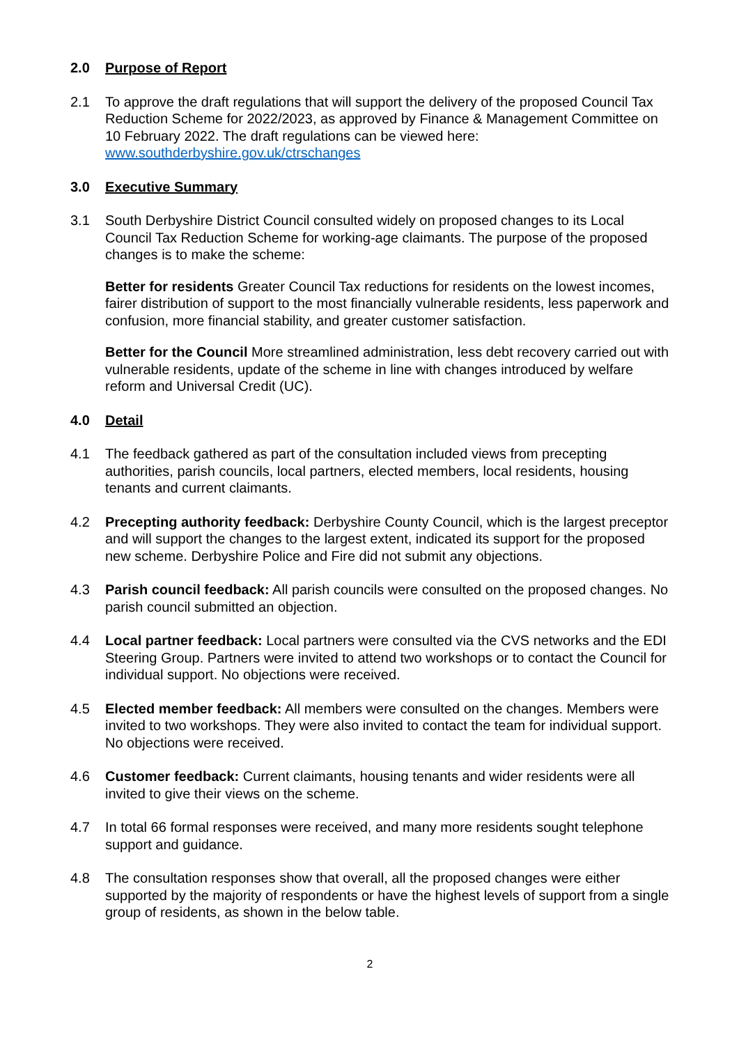2.0 Purpose of Report
2.1 To approve the draft regulations that will support the delivery of the proposed Council Tax Reduction Scheme for 2022/2023, as approved by Finance & Management Committee on 10 February 2022. The draft regulations can be viewed here: www.southderbyshire.gov.uk/ctrschanges
3.0 Executive Summary
3.1 South Derbyshire District Council consulted widely on proposed changes to its Local Council Tax Reduction Scheme for working-age claimants. The purpose of the proposed changes is to make the scheme:
Better for residents Greater Council Tax reductions for residents on the lowest incomes, fairer distribution of support to the most financially vulnerable residents, less paperwork and confusion, more financial stability, and greater customer satisfaction.
Better for the Council More streamlined administration, less debt recovery carried out with vulnerable residents, update of the scheme in line with changes introduced by welfare reform and Universal Credit (UC).
4.0 Detail
4.1 The feedback gathered as part of the consultation included views from precepting authorities, parish councils, local partners, elected members, local residents, housing tenants and current claimants.
4.2 Precepting authority feedback: Derbyshire County Council, which is the largest preceptor and will support the changes to the largest extent, indicated its support for the proposed new scheme. Derbyshire Police and Fire did not submit any objections.
4.3 Parish council feedback: All parish councils were consulted on the proposed changes. No parish council submitted an objection.
4.4 Local partner feedback: Local partners were consulted via the CVS networks and the EDI Steering Group. Partners were invited to attend two workshops or to contact the Council for individual support. No objections were received.
4.5 Elected member feedback: All members were consulted on the changes. Members were invited to two workshops. They were also invited to contact the team for individual support. No objections were received.
4.6 Customer feedback: Current claimants, housing tenants and wider residents were all invited to give their views on the scheme.
4.7 In total 66 formal responses were received, and many more residents sought telephone support and guidance.
4.8 The consultation responses show that overall, all the proposed changes were either supported by the majority of respondents or have the highest levels of support from a single group of residents, as shown in the below table.
2